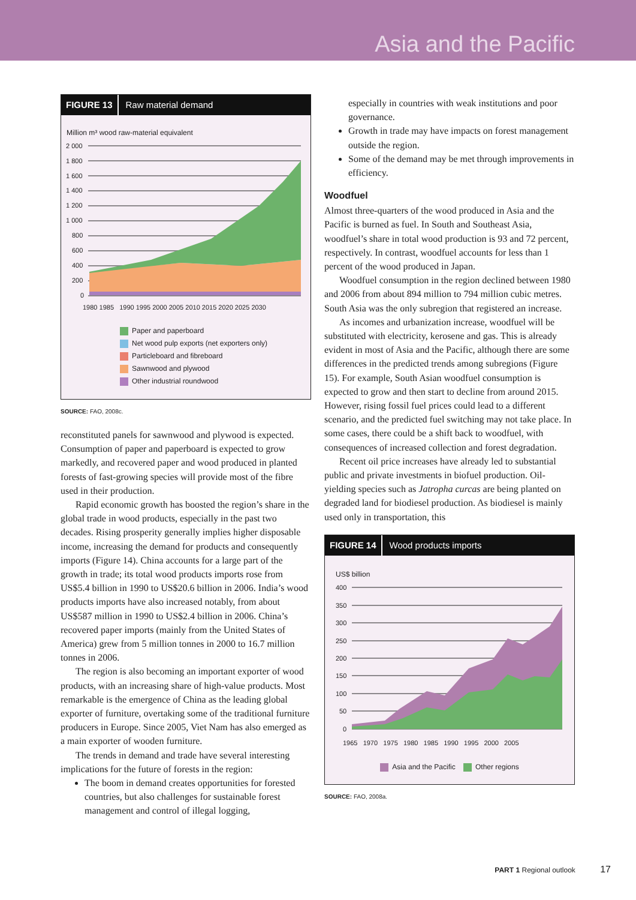Asia and the Pacific
FIGURE 13 Raw material demand
Million m³ wood raw-material equivalent
2 000
1 800
1 600
1 400
1 200
1 000
800
600
400
200
0
1980 1985 1990 1995 2000 2005 2010 2015 2020 2025 2030
Paper and paperboard
Net wood pulp exports (net exporters only)
Particleboard and fibreboard
Sawnwood and plywood
Other industrial roundwood
SOURCE: FAO, 2008c.
reconstituted panels for sawnwood and plywood is expected. Consumption of paper and paperboard is expected to grow markedly, and recovered paper and wood produced in planted forests of fast-growing species will provide most of the fibre used in their production.
Rapid economic growth has boosted the region’s share in the global trade in wood products, especially in the past two decades. Rising prosperity generally implies higher disposable income, increasing the demand for products and consequently imports (Figure 14). China accounts for a large part of the growth in trade; its total wood products imports rose from US$5.4 billion in 1990 to US$20.6 billion in 2006. India’s wood products imports have also increased notably, from about US$587 million in 1990 to US$2.4 billion in 2006. China’s recovered paper imports (mainly from the United States of America) grew from 5 million tonnes in 2000 to 16.7 million tonnes in 2006.
The region is also becoming an important exporter of wood products, with an increasing share of high-value products. Most remarkable is the emergence of China as the leading global exporter of furniture, overtaking some of the traditional furniture producers in Europe. Since 2005, Viet Nam has also emerged as a main exporter of wooden furniture.
The trends in demand and trade have several interesting implications for the future of forests in the region:
The boom in demand creates opportunities for forested countries, but also challenges for sustainable forest management and control of illegal logging,
especially in countries with weak institutions and poor governance.
Growth in trade may have impacts on forest management outside the region.
Some of the demand may be met through improvements in efficiency.
Woodfuel
Almost three-quarters of the wood produced in Asia and the Pacific is burned as fuel. In South and Southeast Asia, woodfuel’s share in total wood production is 93 and 72 percent, respectively. In contrast, woodfuel accounts for less than 1 percent of the wood produced in Japan.
Woodfuel consumption in the region declined between 1980 and 2006 from about 894 million to 794 million cubic metres. South Asia was the only subregion that registered an increase.
As incomes and urbanization increase, woodfuel will be substituted with electricity, kerosene and gas. This is already evident in most of Asia and the Pacific, although there are some differences in the predicted trends among subregions (Figure 15). For example, South Asian woodfuel consumption is expected to grow and then start to decline from around 2015. However, rising fossil fuel prices could lead to a different scenario, and the predicted fuel switching may not take place. In some cases, there could be a shift back to woodfuel, with consequences of increased collection and forest degradation.
Recent oil price increases have already led to substantial public and private investments in biofuel production. Oil-yielding species such as Jatropha curcas are being planted on degraded land for biodiesel production. As biodiesel is mainly used only in transportation, this
FIGURE 14 Wood products imports
US$ billion
400
350
300
250
200
150
100
50
0
1965 1970 1975 1980 1985 1990 1995 2000 2005
Asia and the Pacific Other regions
SOURCE: FAO, 2008a.
PART 1 Regional outlook 17